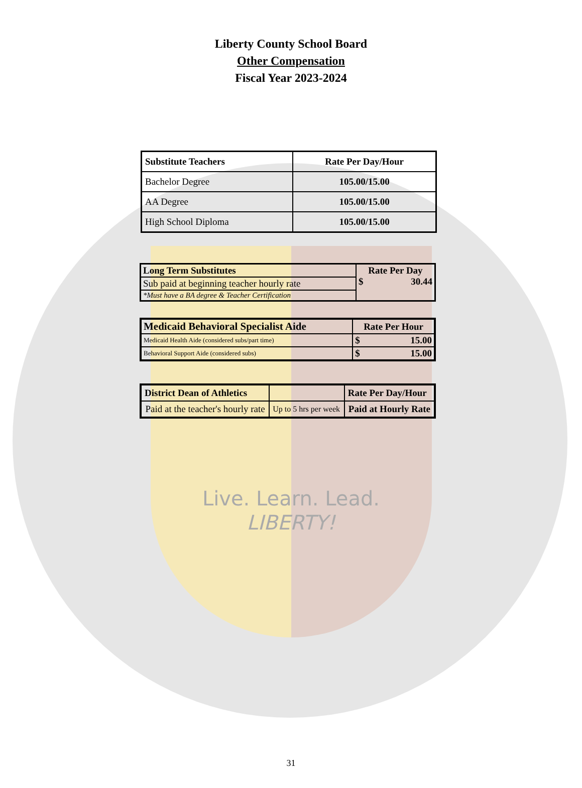Liberty County School Board
Other Compensation
Fiscal Year 2023-2024
| Substitute Teachers | Rate Per Day/Hour |
| --- | --- |
| Bachelor Degree | 105.00/15.00 |
| AA Degree | 105.00/15.00 |
| High School Diploma | 105.00/15.00 |
| Long Term Substitutes | Rate Per Day $ 30.44 |
| --- | --- |
| Sub paid at beginning teacher hourly rate | |
| *Must have a BA degree & Teacher Certification | |
| Medicaid Behavioral Specialist Aide | Rate Per Hour | |
| --- | --- | --- |
| Medicaid Health Aide (considered subs/part time) | $ | 15.00 |
| Behavioral Support Aide (considered subs) | $ | 15.00 |
| District Dean of Athletics | | Rate Per Day/Hour |
| --- | --- | --- |
| Paid at the teacher's hourly rate | Up to 5 hrs per week | Paid at Hourly Rate |
Live. Learn. Lead.
LIBERTY!
31